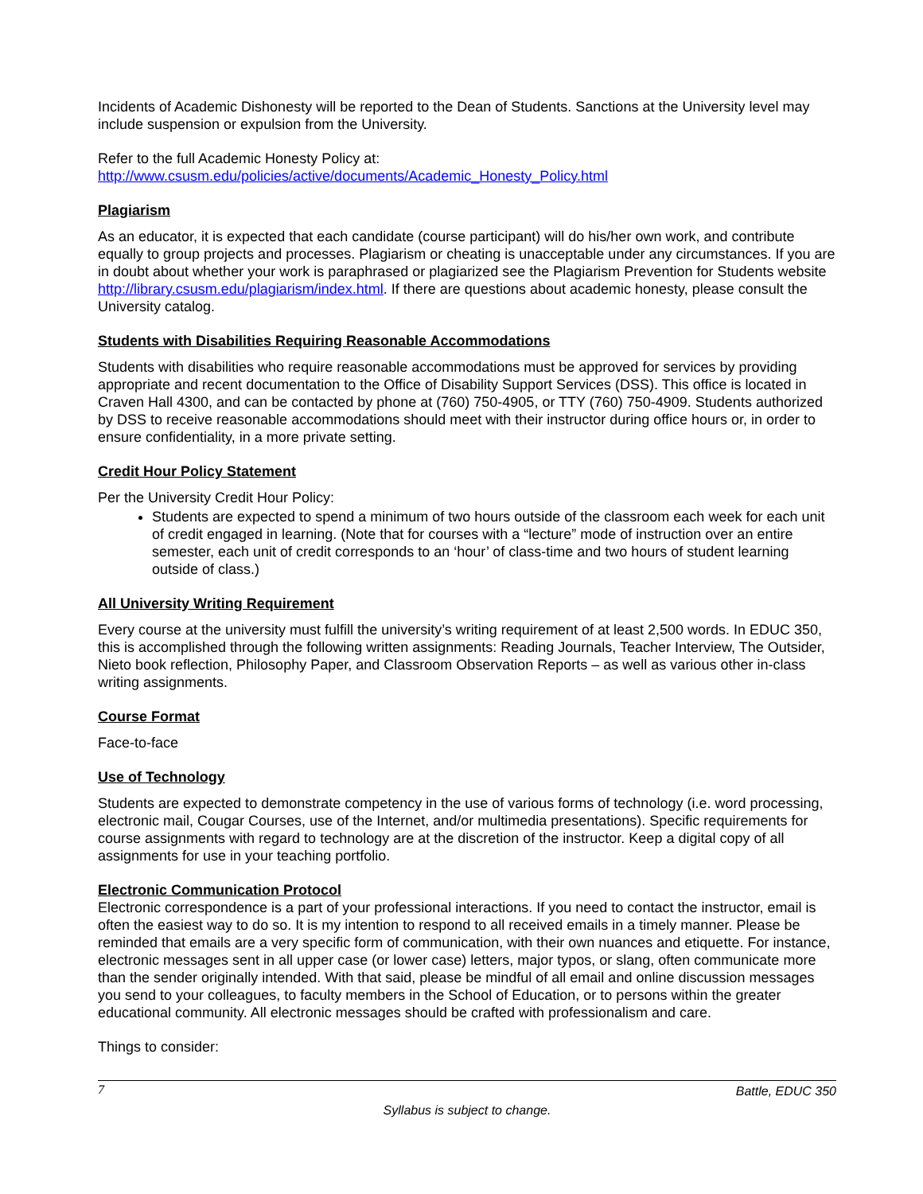Incidents of Academic Dishonesty will be reported to the Dean of Students. Sanctions at the University level may include suspension or expulsion from the University.
Refer to the full Academic Honesty Policy at:
http://www.csusm.edu/policies/active/documents/Academic_Honesty_Policy.html
Plagiarism
As an educator, it is expected that each candidate (course participant) will do his/her own work, and contribute equally to group projects and processes. Plagiarism or cheating is unacceptable under any circumstances. If you are in doubt about whether your work is paraphrased or plagiarized see the Plagiarism Prevention for Students website http://library.csusm.edu/plagiarism/index.html. If there are questions about academic honesty, please consult the University catalog.
Students with Disabilities Requiring Reasonable Accommodations
Students with disabilities who require reasonable accommodations must be approved for services by providing appropriate and recent documentation to the Office of Disability Support Services (DSS). This office is located in Craven Hall 4300, and can be contacted by phone at (760) 750-4905, or TTY (760) 750-4909. Students authorized by DSS to receive reasonable accommodations should meet with their instructor during office hours or, in order to ensure confidentiality, in a more private setting.
Credit Hour Policy Statement
Per the University Credit Hour Policy:
Students are expected to spend a minimum of two hours outside of the classroom each week for each unit of credit engaged in learning. (Note that for courses with a “lecture” mode of instruction over an entire semester, each unit of credit corresponds to an ‘hour’ of class-time and two hours of student learning outside of class.)
All University Writing Requirement
Every course at the university must fulfill the university’s writing requirement of at least 2,500 words. In EDUC 350, this is accomplished through the following written assignments: Reading Journals, Teacher Interview, The Outsider, Nieto book reflection, Philosophy Paper, and Classroom Observation Reports – as well as various other in-class writing assignments.
Course Format
Face-to-face
Use of Technology
Students are expected to demonstrate competency in the use of various forms of technology (i.e. word processing, electronic mail, Cougar Courses, use of the Internet, and/or multimedia presentations). Specific requirements for course assignments with regard to technology are at the discretion of the instructor. Keep a digital copy of all assignments for use in your teaching portfolio.
Electronic Communication Protocol
Electronic correspondence is a part of your professional interactions. If you need to contact the instructor, email is often the easiest way to do so. It is my intention to respond to all received emails in a timely manner. Please be reminded that emails are a very specific form of communication, with their own nuances and etiquette. For instance, electronic messages sent in all upper case (or lower case) letters, major typos, or slang, often communicate more than the sender originally intended. With that said, please be mindful of all email and online discussion messages you send to your colleagues, to faculty members in the School of Education, or to persons within the greater educational community. All electronic messages should be crafted with professionalism and care.
Things to consider:
7 Battle, EDUC 350
Syllabus is subject to change.